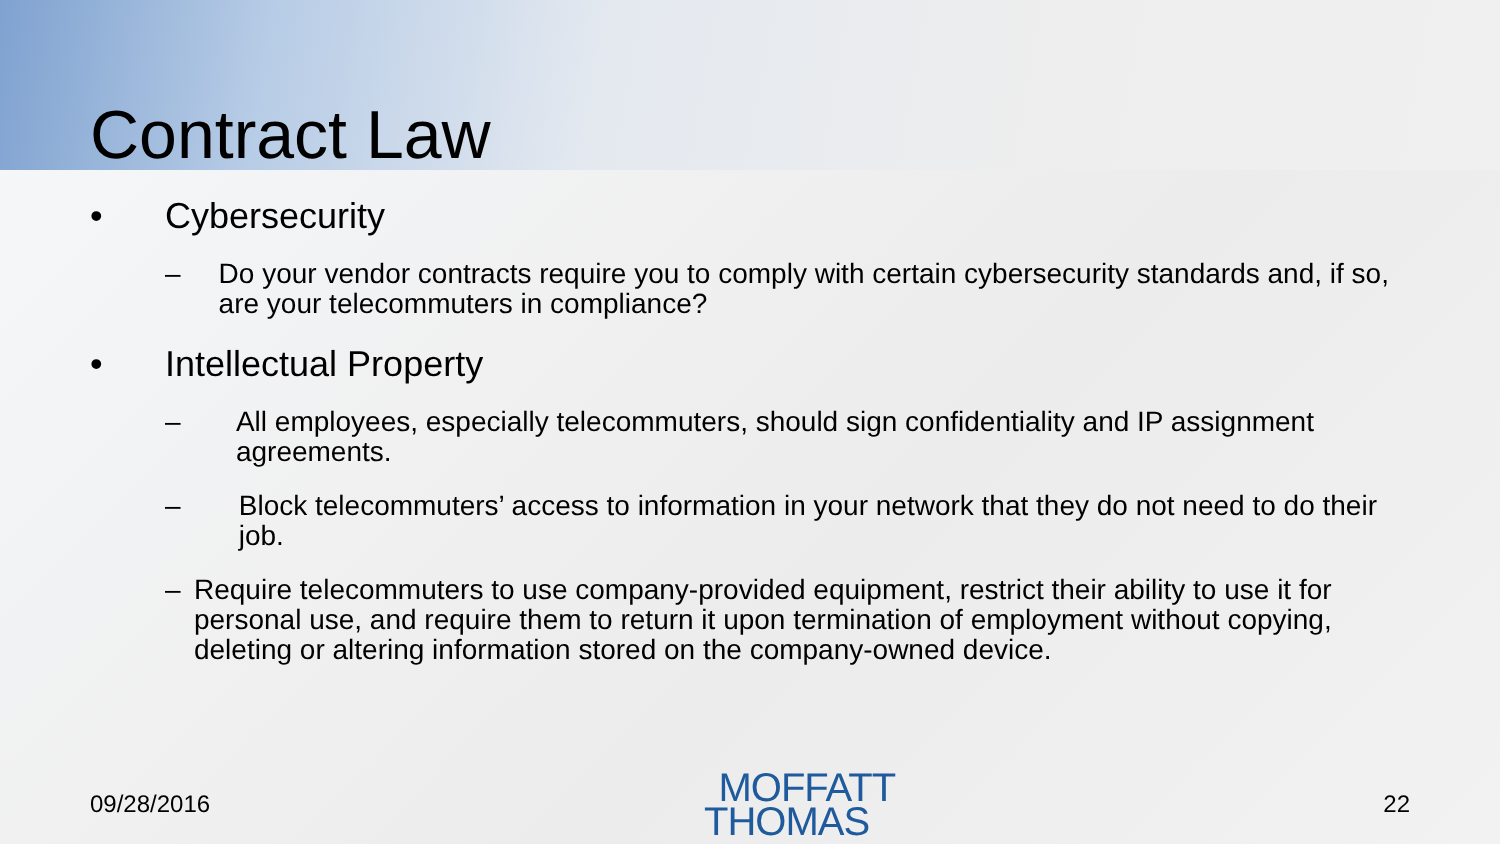Contract Law
• Cybersecurity
– Do your vendor contracts require you to comply with certain cybersecurity standards and, if so, are your telecommuters in compliance?
• Intellectual Property
– All employees, especially telecommuters, should sign confidentiality and IP assignment agreements.
– Block telecommuters’ access to information in your network that they do not need to do their job.
– Require telecommuters to use company-provided equipment, restrict their ability to use it for personal use, and require them to return it upon termination of employment without copying, deleting or altering information stored on the company-owned device.
09/28/2016
MOFFATT
THOMAS
22